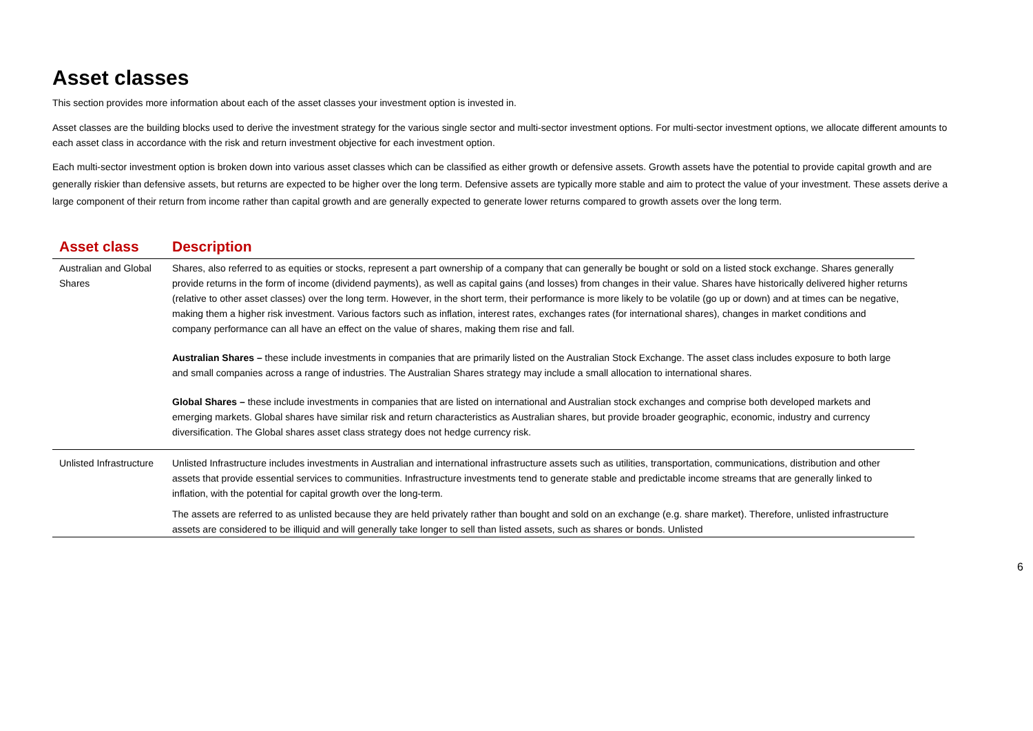Asset classes
This section provides more information about each of the asset classes your investment option is invested in.
Asset classes are the building blocks used to derive the investment strategy for the various single sector and multi-sector investment options. For multi-sector investment options, we allocate different amounts to each asset class in accordance with the risk and return investment objective for each investment option.
Each multi-sector investment option is broken down into various asset classes which can be classified as either growth or defensive assets. Growth assets have the potential to provide capital growth and are generally riskier than defensive assets, but returns are expected to be higher over the long term. Defensive assets are typically more stable and aim to protect the value of your investment. These assets derive a large component of their return from income rather than capital growth and are generally expected to generate lower returns compared to growth assets over the long term.
| Asset class | Description |
| --- | --- |
| Australian and Global Shares | Shares, also referred to as equities or stocks, represent a part ownership of a company that can generally be bought or sold on a listed stock exchange. Shares generally provide returns in the form of income (dividend payments), as well as capital gains (and losses) from changes in their value. Shares have historically delivered higher returns (relative to other asset classes) over the long term. However, in the short term, their performance is more likely to be volatile (go up or down) and at times can be negative, making them a higher risk investment. Various factors such as inflation, interest rates, exchanges rates (for international shares), changes in market conditions and company performance can all have an effect on the value of shares, making them rise and fall. Australian Shares – these include investments in companies that are primarily listed on the Australian Stock Exchange. The asset class includes exposure to both large and small companies across a range of industries. The Australian Shares strategy may include a small allocation to international shares. Global Shares – these include investments in companies that are listed on international and Australian stock exchanges and comprise both developed markets and emerging markets. Global shares have similar risk and return characteristics as Australian shares, but provide broader geographic, economic, industry and currency diversification. The Global shares asset class strategy does not hedge currency risk. |
| Unlisted Infrastructure | Unlisted Infrastructure includes investments in Australian and international infrastructure assets such as utilities, transportation, communications, distribution and other assets that provide essential services to communities. Infrastructure investments tend to generate stable and predictable income streams that are generally linked to inflation, with the potential for capital growth over the long-term. The assets are referred to as unlisted because they are held privately rather than bought and sold on an exchange (e.g. share market). Therefore, unlisted infrastructure assets are considered to be illiquid and will generally take longer to sell than listed assets, such as shares or bonds. Unlisted |
6